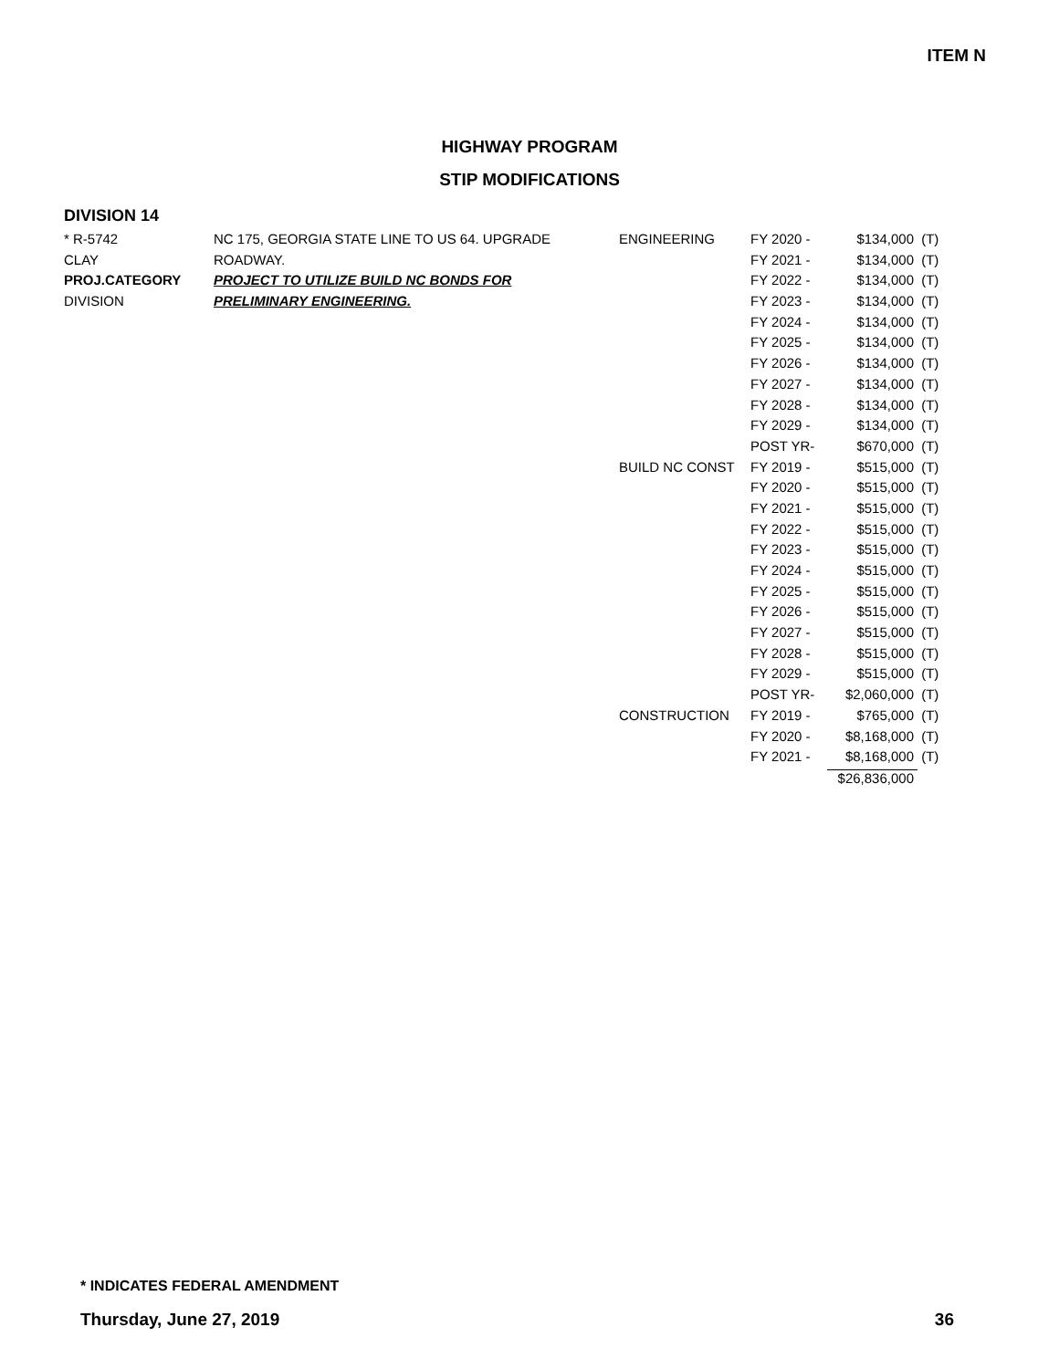ITEM N
HIGHWAY PROGRAM
STIP MODIFICATIONS
DIVISION 14
| * R-5742 | NC 175, GEORGIA STATE LINE TO US 64. UPGRADE | ENGINEERING | FY 2020 - | $134,000 | (T) |
| CLAY | ROADWAY. | | FY 2021 - | $134,000 | (T) |
| PROJ.CATEGORY | PROJECT TO UTILIZE BUILD NC BONDS FOR | | FY 2022 - | $134,000 | (T) |
| DIVISION | PRELIMINARY ENGINEERING. | | FY 2023 - | $134,000 | (T) |
| | | | FY 2024 - | $134,000 | (T) |
| | | | FY 2025 - | $134,000 | (T) |
| | | | FY 2026 - | $134,000 | (T) |
| | | | FY 2027 - | $134,000 | (T) |
| | | | FY 2028 - | $134,000 | (T) |
| | | | FY 2029 - | $134,000 | (T) |
| | | | POST YR- | $670,000 | (T) |
| | | BUILD NC CONST | FY 2019 - | $515,000 | (T) |
| | | | FY 2020 - | $515,000 | (T) |
| | | | FY 2021 - | $515,000 | (T) |
| | | | FY 2022 - | $515,000 | (T) |
| | | | FY 2023 - | $515,000 | (T) |
| | | | FY 2024 - | $515,000 | (T) |
| | | | FY 2025 - | $515,000 | (T) |
| | | | FY 2026 - | $515,000 | (T) |
| | | | FY 2027 - | $515,000 | (T) |
| | | | FY 2028 - | $515,000 | (T) |
| | | | FY 2029 - | $515,000 | (T) |
| | | | POST YR- | $2,060,000 | (T) |
| | | CONSTRUCTION | FY 2019 - | $765,000 | (T) |
| | | | FY 2020 - | $8,168,000 | (T) |
| | | | FY 2021 - | $8,168,000 | (T) |
| | | | | $26,836,000 | |
* INDICATES FEDERAL AMENDMENT
Thursday, June 27, 2019 36